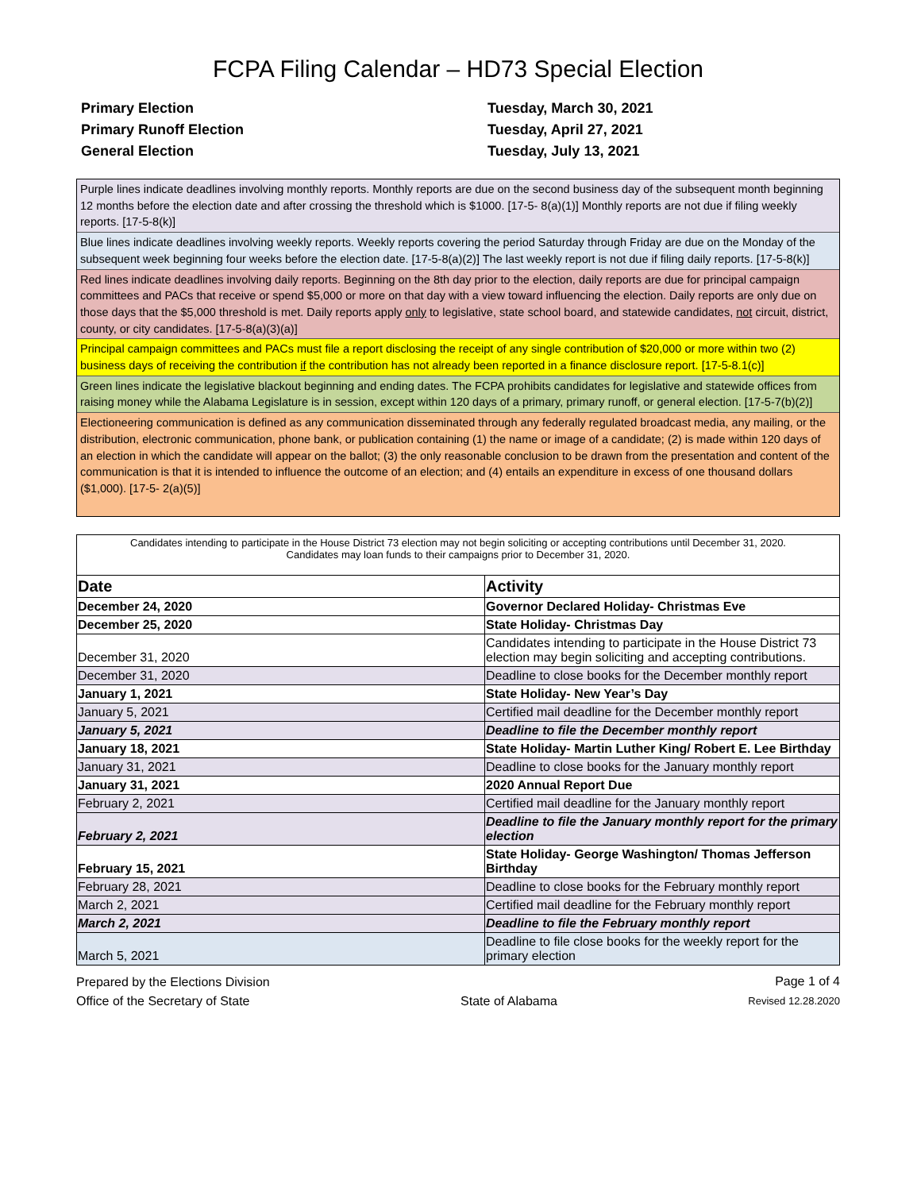FCPA Filing Calendar – HD73 Special Election
Primary Election Tuesday, March 30, 2021 Primary Runoff Election Tuesday, April 27, 2021 General Election Tuesday, July 13, 2021
Purple lines indicate deadlines involving monthly reports. Monthly reports are due on the second business day of the subsequent month beginning 12 months before the election date and after crossing the threshold which is $1000. [17-5- 8(a)(1)] Monthly reports are not due if filing weekly reports. [17-5-8(k)]
Blue lines indicate deadlines involving weekly reports. Weekly reports covering the period Saturday through Friday are due on the Monday of the subsequent week beginning four weeks before the election date. [17-5-8(a)(2)] The last weekly report is not due if filing daily reports. [17-5-8(k)]
Red lines indicate deadlines involving daily reports. Beginning on the 8th day prior to the election, daily reports are due for principal campaign committees and PACs that receive or spend $5,000 or more on that day with a view toward influencing the election. Daily reports are only due on those days that the $5,000 threshold is met. Daily reports apply only to legislative, state school board, and statewide candidates, not circuit, district, county, or city candidates. [17-5-8(a)(3)(a)]
Principal campaign committees and PACs must file a report disclosing the receipt of any single contribution of $20,000 or more within two (2) business days of receiving the contribution if the contribution has not already been reported in a finance disclosure report. [17-5-8.1(c)]
Green lines indicate the legislative blackout beginning and ending dates. The FCPA prohibits candidates for legislative and statewide offices from raising money while the Alabama Legislature is in session, except within 120 days of a primary, primary runoff, or general election. [17-5-7(b)(2)]
Electioneering communication is defined as any communication disseminated through any federally regulated broadcast media, any mailing, or the distribution, electronic communication, phone bank, or publication containing (1) the name or image of a candidate; (2) is made within 120 days of an election in which the candidate will appear on the ballot; (3) the only reasonable conclusion to be drawn from the presentation and content of the communication is that it is intended to influence the outcome of an election; and (4) entails an expenditure in excess of one thousand dollars ($1,000). [17-5- 2(a)(5)]
Candidates intending to participate in the House District 73 election may not begin soliciting or accepting contributions until December 31, 2020.
Candidates may loan funds to their campaigns prior to December 31, 2020.
| Date | Activity |
| --- | --- |
| December 24, 2020 | Governor Declared Holiday- Christmas Eve |
| December 25, 2020 | State Holiday- Christmas Day |
| December 31, 2020 | Candidates intending to participate in the House District 73 election may begin soliciting and accepting contributions. |
| December 31, 2020 | Deadline to close books for the December monthly report |
| January 1, 2021 | State Holiday- New Year’s Day |
| January 5, 2021 | Certified mail deadline for the December monthly report |
| January 5, 2021 | Deadline to file the December monthly report |
| January 18, 2021 | State Holiday- Martin Luther King/ Robert E. Lee Birthday |
| January 31, 2021 | Deadline to close books for the January monthly report |
| January 31, 2021 | 2020 Annual Report Due |
| February 2, 2021 | Certified mail deadline for the January monthly report |
| February 2, 2021 | Deadline to file the January monthly report for the primary election |
| February 15, 2021 | State Holiday- George Washington/ Thomas Jefferson Birthday |
| February 28, 2021 | Deadline to close books for the February monthly report |
| March 2, 2021 | Certified mail deadline for the February monthly report |
| March 2, 2021 | Deadline to file the February monthly report |
| March 5, 2021 | Deadline to file close books for the weekly report for the primary election |
Prepared by the Elections Division
Office of the Secretary of State
State of Alabama
Page 1 of 4
Revised 12.28.2020